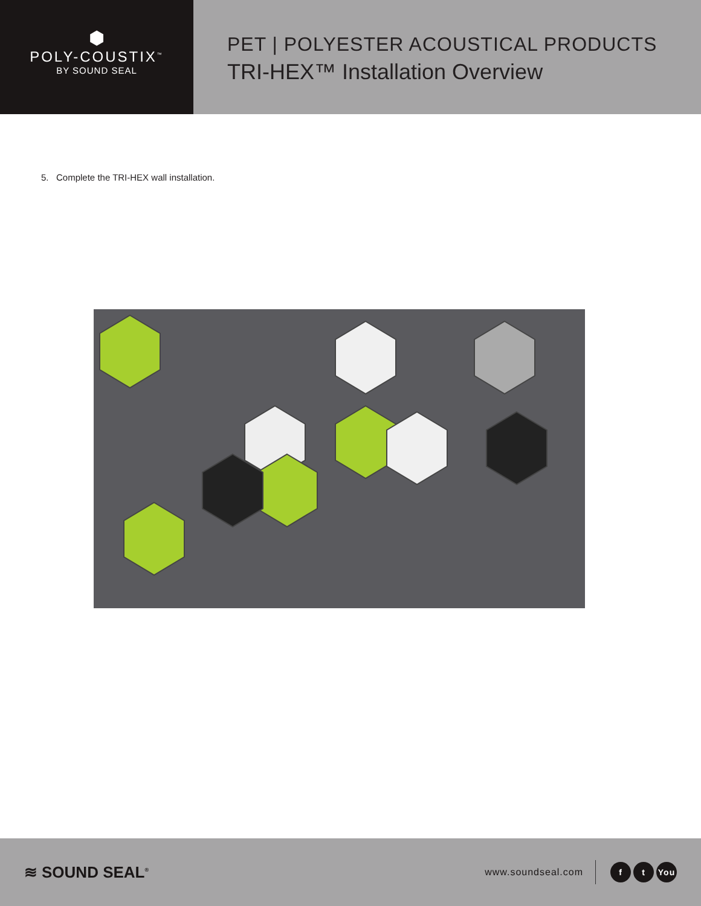⬢
POLY-COUSTIX<sup>™</sup>
BY SOUND SEAL
PET | POLYESTER ACOUSTICAL PRODUCTS
TRI-HEX™ Installation Overview
5. Complete the TRI-HEX wall installation.
≋ SOUND SEAL<sup>®</sup>
www.soundseal.com f t You